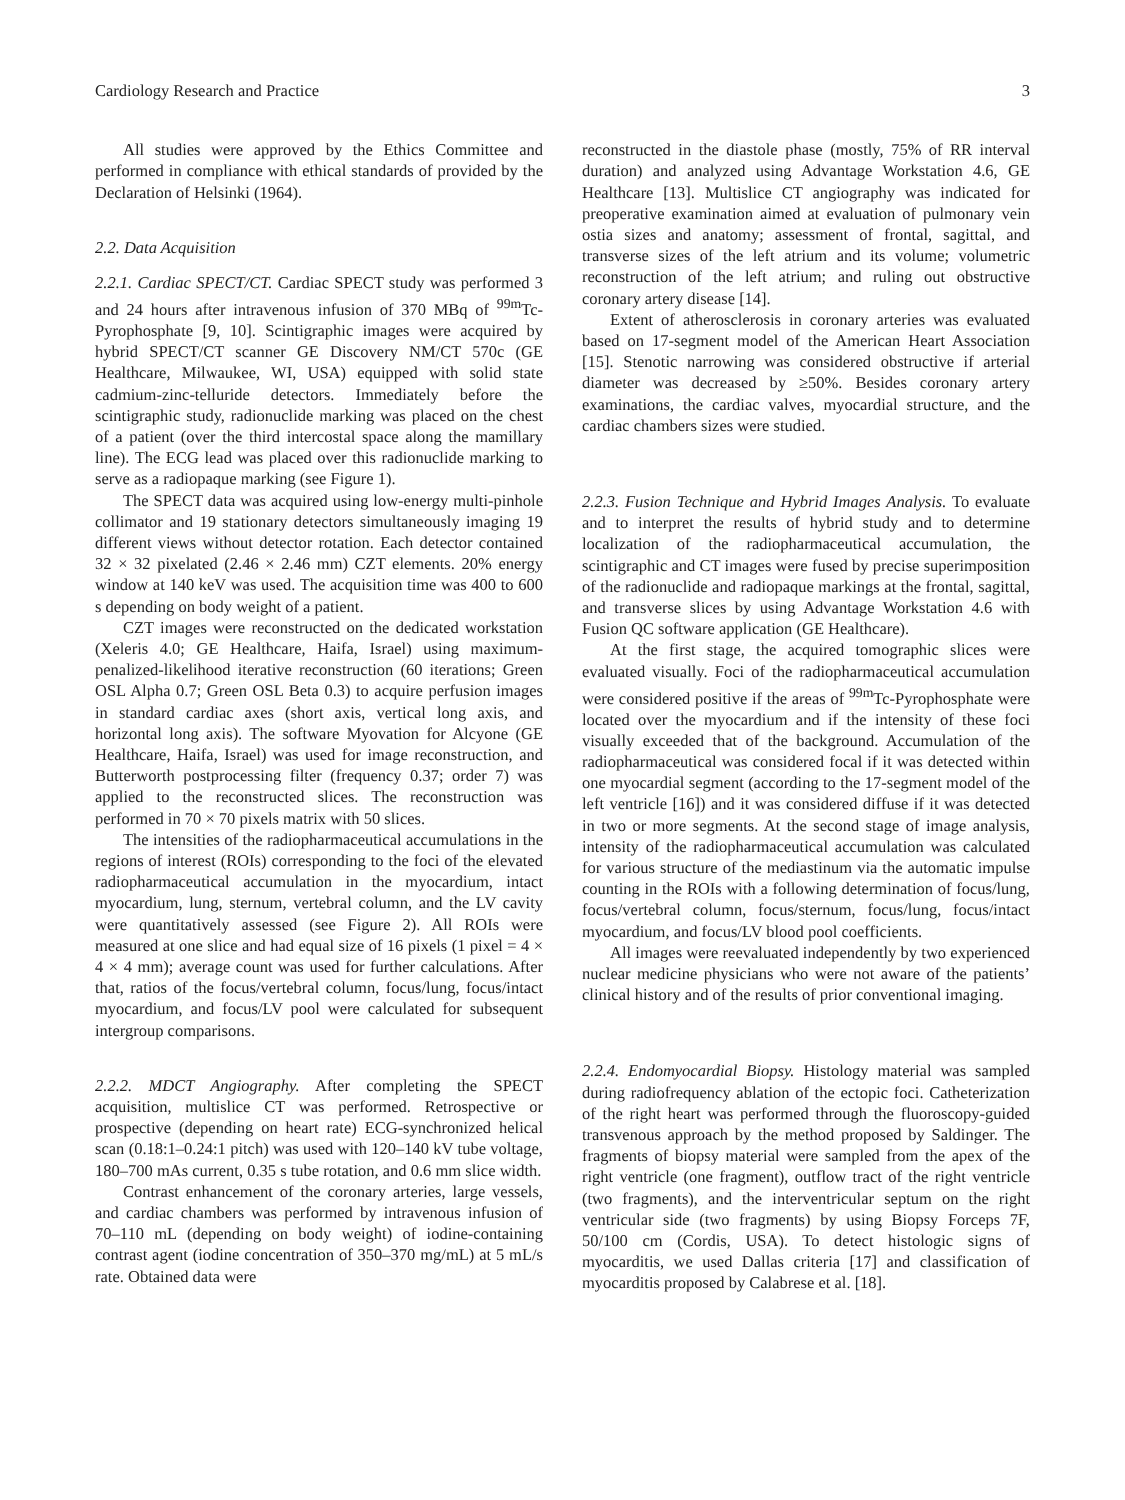Cardiology Research and Practice 3
All studies were approved by the Ethics Committee and performed in compliance with ethical standards of provided by the Declaration of Helsinki (1964).
2.2. Data Acquisition
2.2.1. Cardiac SPECT/CT. Cardiac SPECT study was performed 3 and 24 hours after intravenous infusion of 370 MBq of <sup>99m</sup>Tc-Pyrophosphate [9, 10]. Scintigraphic images were acquired by hybrid SPECT/CT scanner GE Discovery NM/CT 570c (GE Healthcare, Milwaukee, WI, USA) equipped with solid state cadmium-zinc-telluride detectors. Immediately before the scintigraphic study, radionuclide marking was placed on the chest of a patient (over the third intercostal space along the mamillary line). The ECG lead was placed over this radionuclide marking to serve as a radiopaque marking (see Figure 1).
The SPECT data was acquired using low-energy multi-pinhole collimator and 19 stationary detectors simultaneously imaging 19 different views without detector rotation. Each detector contained 32 × 32 pixelated (2.46 × 2.46 mm) CZT elements. 20% energy window at 140 keV was used. The acquisition time was 400 to 600 s depending on body weight of a patient.
CZT images were reconstructed on the dedicated workstation (Xeleris 4.0; GE Healthcare, Haifa, Israel) using maximum-penalized-likelihood iterative reconstruction (60 iterations; Green OSL Alpha 0.7; Green OSL Beta 0.3) to acquire perfusion images in standard cardiac axes (short axis, vertical long axis, and horizontal long axis). The software Myovation for Alcyone (GE Healthcare, Haifa, Israel) was used for image reconstruction, and Butterworth postprocessing filter (frequency 0.37; order 7) was applied to the reconstructed slices. The reconstruction was performed in 70 × 70 pixels matrix with 50 slices.
The intensities of the radiopharmaceutical accumulations in the regions of interest (ROIs) corresponding to the foci of the elevated radiopharmaceutical accumulation in the myocardium, intact myocardium, lung, sternum, vertebral column, and the LV cavity were quantitatively assessed (see Figure 2). All ROIs were measured at one slice and had equal size of 16 pixels (1 pixel = 4 × 4 × 4 mm); average count was used for further calculations. After that, ratios of the focus/vertebral column, focus/lung, focus/intact myocardium, and focus/LV pool were calculated for subsequent intergroup comparisons.
2.2.2. MDCT Angiography. After completing the SPECT acquisition, multislice CT was performed. Retrospective or prospective (depending on heart rate) ECG-synchronized helical scan (0.18:1–0.24:1 pitch) was used with 120–140 kV tube voltage, 180–700 mAs current, 0.35 s tube rotation, and 0.6 mm slice width.
Contrast enhancement of the coronary arteries, large vessels, and cardiac chambers was performed by intravenous infusion of 70–110 mL (depending on body weight) of iodine-containing contrast agent (iodine concentration of 350–370 mg/mL) at 5 mL/s rate. Obtained data were
reconstructed in the diastole phase (mostly, 75% of RR interval duration) and analyzed using Advantage Workstation 4.6, GE Healthcare [13]. Multislice CT angiography was indicated for preoperative examination aimed at evaluation of pulmonary vein ostia sizes and anatomy; assessment of frontal, sagittal, and transverse sizes of the left atrium and its volume; volumetric reconstruction of the left atrium; and ruling out obstructive coronary artery disease [14].
Extent of atherosclerosis in coronary arteries was evaluated based on 17-segment model of the American Heart Association [15]. Stenotic narrowing was considered obstructive if arterial diameter was decreased by ≥50%. Besides coronary artery examinations, the cardiac valves, myocardial structure, and the cardiac chambers sizes were studied.
2.2.3. Fusion Technique and Hybrid Images Analysis. To evaluate and to interpret the results of hybrid study and to determine localization of the radiopharmaceutical accumulation, the scintigraphic and CT images were fused by precise superimposition of the radionuclide and radiopaque markings at the frontal, sagittal, and transverse slices by using Advantage Workstation 4.6 with Fusion QC software application (GE Healthcare).
At the first stage, the acquired tomographic slices were evaluated visually. Foci of the radiopharmaceutical accumulation were considered positive if the areas of <sup>99m</sup>Tc-Pyrophosphate were located over the myocardium and if the intensity of these foci visually exceeded that of the background. Accumulation of the radiopharmaceutical was considered focal if it was detected within one myocardial segment (according to the 17-segment model of the left ventricle [16]) and it was considered diffuse if it was detected in two or more segments. At the second stage of image analysis, intensity of the radiopharmaceutical accumulation was calculated for various structure of the mediastinum via the automatic impulse counting in the ROIs with a following determination of focus/lung, focus/vertebral column, focus/sternum, focus/lung, focus/intact myocardium, and focus/LV blood pool coefficients.
All images were reevaluated independently by two experienced nuclear medicine physicians who were not aware of the patients’ clinical history and of the results of prior conventional imaging.
2.2.4. Endomyocardial Biopsy. Histology material was sampled during radiofrequency ablation of the ectopic foci. Catheterization of the right heart was performed through the fluoroscopy-guided transvenous approach by the method proposed by Saldinger. The fragments of biopsy material were sampled from the apex of the right ventricle (one fragment), outflow tract of the right ventricle (two fragments), and the interventricular septum on the right ventricular side (two fragments) by using Biopsy Forceps 7F, 50/100 cm (Cordis, USA). To detect histologic signs of myocarditis, we used Dallas criteria [17] and classification of myocarditis proposed by Calabrese et al. [18].